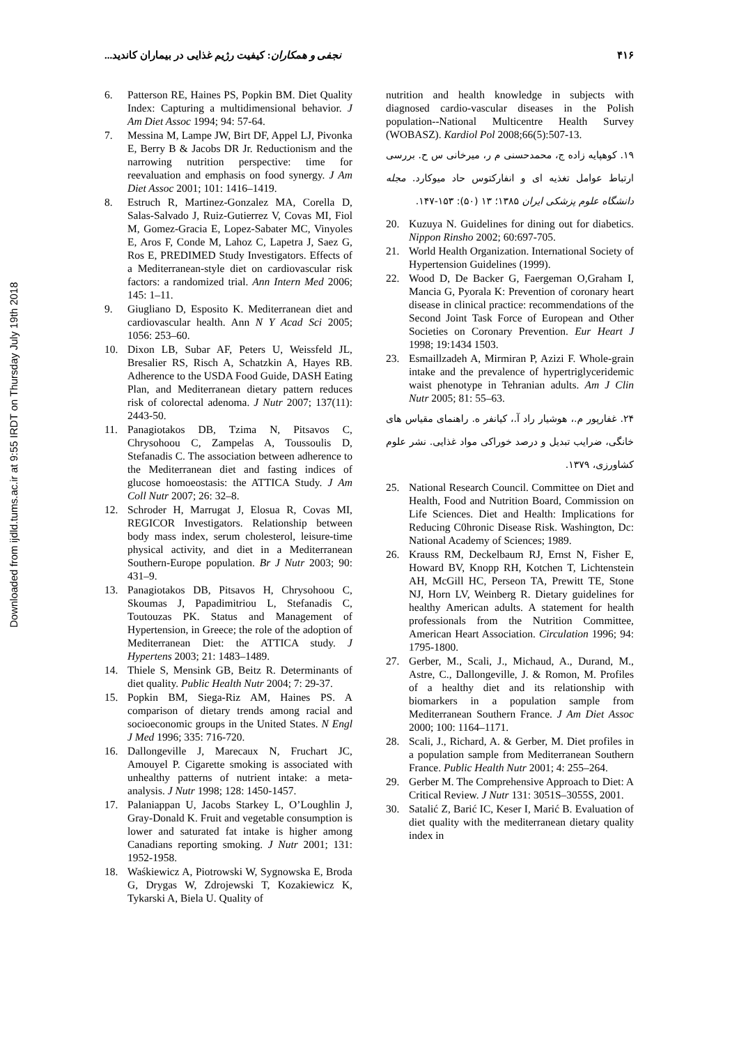Downloaded from ijdld.tums.ac.ir at 9:55 IRDT on Thursday July 19th 2018
۴۱۶ نجفی و همکاران: کیفیت رژیم غذایی در بیماران کاندید...
6. Patterson RE, Haines PS, Popkin BM. Diet Quality Index: Capturing a multidimensional behavior. J Am Diet Assoc 1994; 94: 57-64.
7. Messina M, Lampe JW, Birt DF, Appel LJ, Pivonka E, Berry B & Jacobs DR Jr. Reductionism and the narrowing nutrition perspective: time for reevaluation and emphasis on food synergy. J Am Diet Assoc 2001; 101: 1416–1419.
8. Estruch R, Martinez-Gonzalez MA, Corella D, Salas-Salvado J, Ruiz-Gutierrez V, Covas MI, Fiol M, Gomez-Gracia E, Lopez-Sabater MC, Vinyoles E, Aros F, Conde M, Lahoz C, Lapetra J, Saez G, Ros E, PREDIMED Study Investigators. Effects of a Mediterranean-style diet on cardiovascular risk factors: a randomized trial. Ann Intern Med 2006; 145: 1–11.
9. Giugliano D, Esposito K. Mediterranean diet and cardiovascular health. Ann N Y Acad Sci 2005; 1056: 253–60.
10. Dixon LB, Subar AF, Peters U, Weissfeld JL, Bresalier RS, Risch A, Schatzkin A, Hayes RB. Adherence to the USDA Food Guide, DASH Eating Plan, and Mediterranean dietary pattern reduces risk of colorectal adenoma. J Nutr 2007; 137(11): 2443-50.
11. Panagiotakos DB, Tzima N, Pitsavos C, Chrysohoou C, Zampelas A, Toussoulis D, Stefanadis C. The association between adherence to the Mediterranean diet and fasting indices of glucose homoeostasis: the ATTICA Study. J Am Coll Nutr 2007; 26: 32–8.
12. Schroder H, Marrugat J, Elosua R, Covas MI, REGICOR Investigators. Relationship between body mass index, serum cholesterol, leisure-time physical activity, and diet in a Mediterranean Southern-Europe population. Br J Nutr 2003; 90: 431–9.
13. Panagiotakos DB, Pitsavos H, Chrysohoou C, Skoumas J, Papadimitriou L, Stefanadis C, Toutouzas PK. Status and Management of Hypertension, in Greece; the role of the adoption of Mediterranean Diet: the ATTICA study. J Hypertens 2003; 21: 1483–1489.
14. Thiele S, Mensink GB, Beitz R. Determinants of diet quality. Public Health Nutr 2004; 7: 29-37.
15. Popkin BM, Siega-Riz AM, Haines PS. A comparison of dietary trends among racial and socioeconomic groups in the United States. N Engl J Med 1996; 335: 716-720.
16. Dallongeville J, Marecaux N, Fruchart JC, Amouyel P. Cigarette smoking is associated with unhealthy patterns of nutrient intake: a meta-analysis. J Nutr 1998; 128: 1450-1457.
17. Palaniappan U, Jacobs Starkey L, O’Loughlin J, Gray-Donald K. Fruit and vegetable consumption is lower and saturated fat intake is higher among Canadians reporting smoking. J Nutr 2001; 131: 1952-1958.
18. Waśkiewicz A, Piotrowski W, Sygnowska E, Broda G, Drygas W, Zdrojewski T, Kozakiewicz K, Tykarski A, Biela U. Quality of
nutrition and health knowledge in subjects with diagnosed cardio-vascular diseases in the Polish population--National Multicentre Health Survey (WOBASZ). Kardiol Pol 2008;66(5):507-13.
۱۹. کوهپایه زاده ج، محمدحسنی م ر، میرخانی س ح. بررسی ارتباط عوامل تغذیه ای و انفارکتوس حاد میوکارد. مجله دانشگاه علوم پزشکی ایران ۱۳۸۵؛ ۱۳ (۵۰): ۱۵۳-۱۴۷.
20. Kuzuya N. Guidelines for dining out for diabetics. Nippon Rinsho 2002; 60:697-705.
21. World Health Organization. International Society of Hypertension Guidelines (1999).
22. Wood D, De Backer G, Faergeman O,Graham I, Mancia G, Pyorala K: Prevention of coronary heart disease in clinical practice: recommendations of the Second Joint Task Force of European and Other Societies on Coronary Prevention. Eur Heart J 1998; 19:1434 1503.
23. Esmaillzadeh A, Mirmiran P, Azizi F. Whole-grain intake and the prevalence of hypertriglyceridemic waist phenotype in Tehranian adults. Am J Clin Nutr 2005; 81: 55–63.
۲۴. غفارپور م.، هوشیار راد آ.، کیانفر ه. راهنمای مقیاس های خانگی، ضرایب تبدیل و درصد خوراکی مواد غذایی. نشر علوم کشاورزی، ۱۳۷۹.
25. National Research Council. Committee on Diet and Health, Food and Nutrition Board, Commission on Life Sciences. Diet and Health: Implications for Reducing C0hronic Disease Risk. Washington, Dc: National Academy of Sciences; 1989.
26. Krauss RM, Deckelbaum RJ, Ernst N, Fisher E, Howard BV, Knopp RH, Kotchen T, Lichtenstein AH, McGill HC, Perseon TA, Prewitt TE, Stone NJ, Horn LV, Weinberg R. Dietary guidelines for healthy American adults. A statement for health professionals from the Nutrition Committee, American Heart Association. Circulation 1996; 94: 1795-1800.
27. Gerber, M., Scali, J., Michaud, A., Durand, M., Astre, C., Dallongeville, J. & Romon, M. Profiles of a healthy diet and its relationship with biomarkers in a population sample from Mediterranean Southern France. J Am Diet Assoc 2000; 100: 1164–1171.
28. Scali, J., Richard, A. & Gerber, M. Diet profiles in a population sample from Mediterranean Southern France. Public Health Nutr 2001; 4: 255–264.
29. Gerber M. The Comprehensive Approach to Diet: A Critical Review. J Nutr 131: 3051S–3055S, 2001.
30. Satalić Z, Barić IC, Keser I, Marić B. Evaluation of diet quality with the mediterranean dietary quality index in